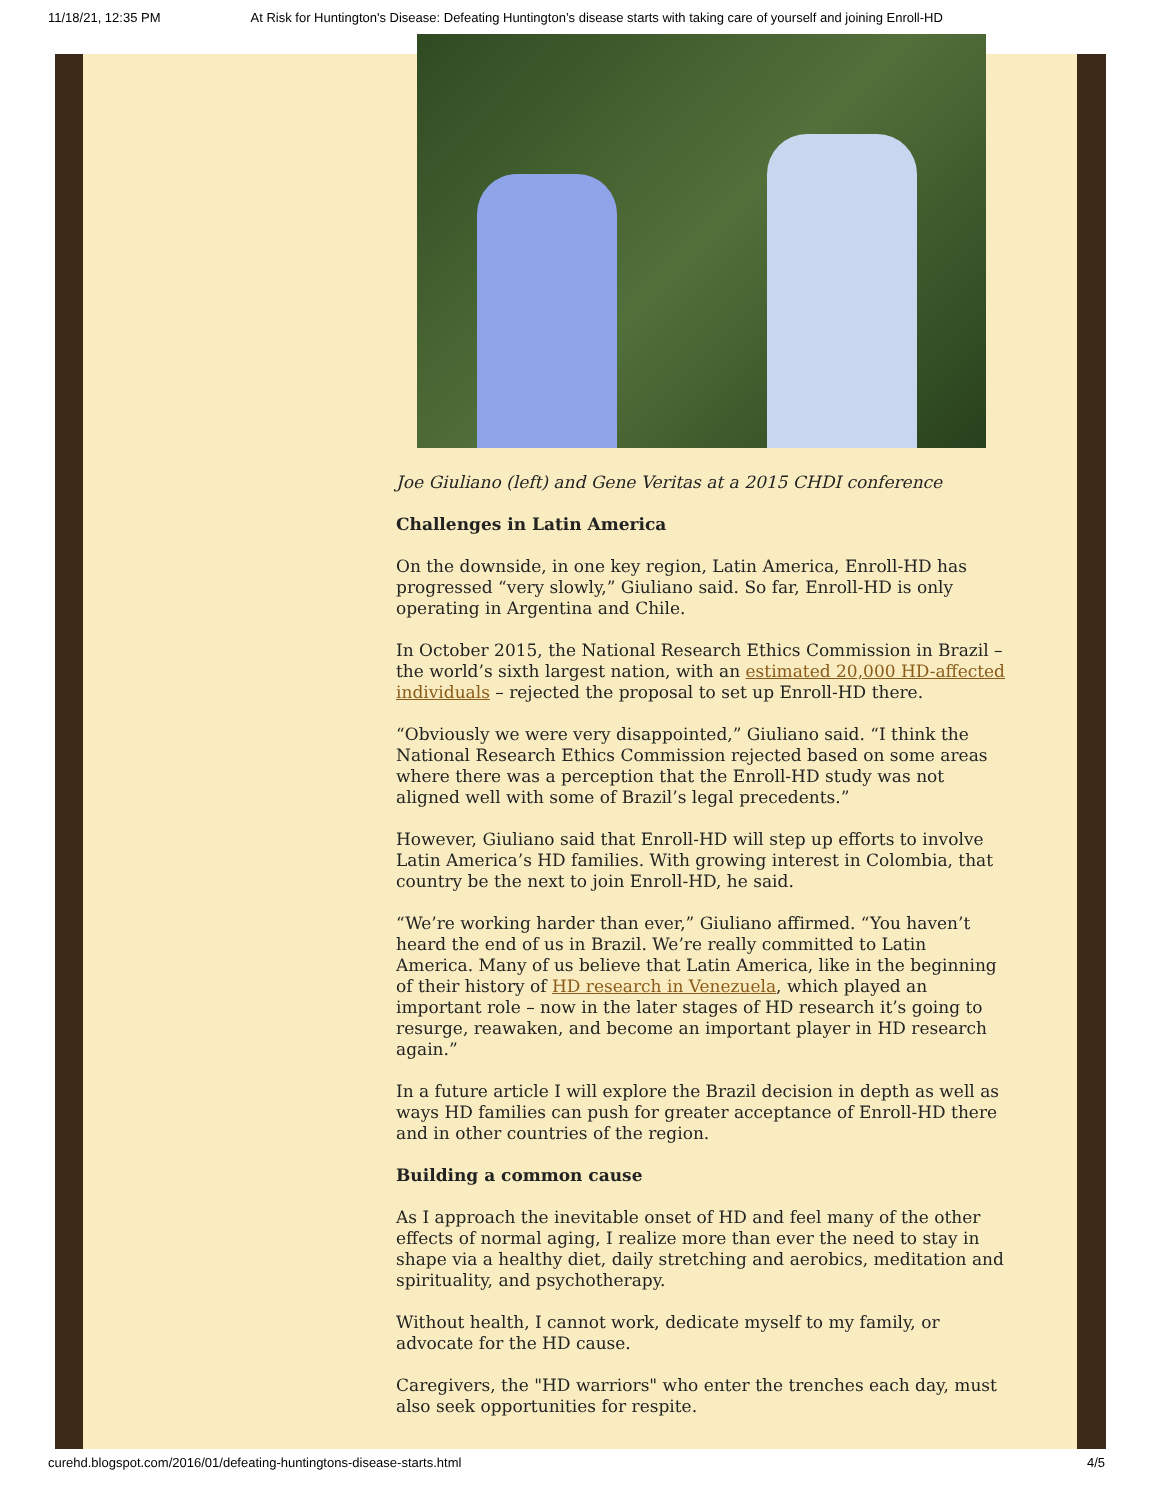11/18/21, 12:35 PM At Risk for Huntington's Disease: Defeating Huntington’s disease starts with taking care of yourself and joining Enroll-HD
Joe Giuliano (left) and Gene Veritas at a 2015 CHDI conference
Challenges in Latin America
On the downside, in one key region, Latin America, Enroll-HD has progressed “very slowly,” Giuliano said. So far, Enroll-HD is only operating in Argentina and Chile.
In October 2015, the National Research Ethics Commission in Brazil – the world’s sixth largest nation, with an estimated 20,000 HD-affected individuals – rejected the proposal to set up Enroll-HD there.
“Obviously we were very disappointed,” Giuliano said. “I think the National Research Ethics Commission rejected based on some areas where there was a perception that the Enroll-HD study was not aligned well with some of Brazil’s legal precedents.”
However, Giuliano said that Enroll-HD will step up efforts to involve Latin America’s HD families. With growing interest in Colombia, that country be the next to join Enroll-HD, he said.
“We’re working harder than ever,” Giuliano affirmed. “You haven’t heard the end of us in Brazil. We’re really committed to Latin America. Many of us believe that Latin America, like in the beginning of their history of HD research in Venezuela, which played an important role – now in the later stages of HD research it’s going to resurge, reawaken, and become an important player in HD research again.”
In a future article I will explore the Brazil decision in depth as well as ways HD families can push for greater acceptance of Enroll-HD there and in other countries of the region.
Building a common cause
As I approach the inevitable onset of HD and feel many of the other effects of normal aging, I realize more than ever the need to stay in shape via a healthy diet, daily stretching and aerobics, meditation and spirituality, and psychotherapy.
Without health, I cannot work, dedicate myself to my family, or advocate for the HD cause.
Caregivers, the "HD warriors" who enter the trenches each day, must also seek opportunities for respite.
curehd.blogspot.com/2016/01/defeating-huntingtons-disease-starts.html 4/5